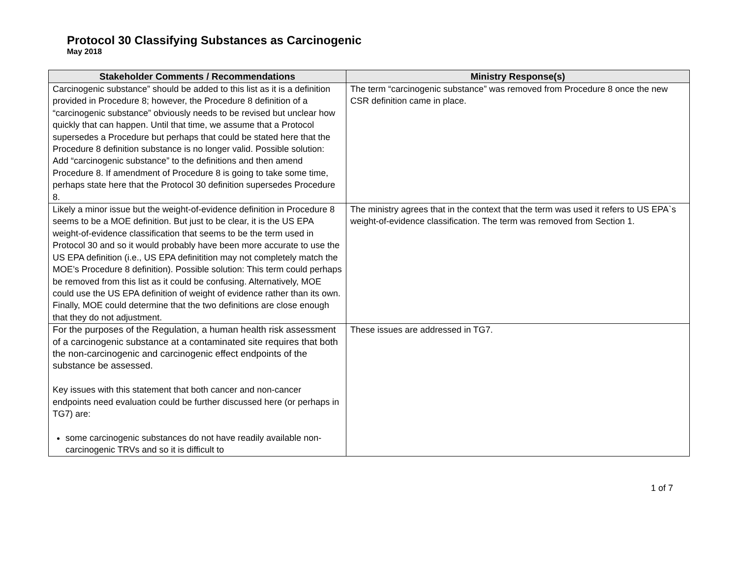Protocol 30 Classifying Substances as Carcinogenic
May 2018
| Stakeholder Comments / Recommendations | Ministry Response(s) |
| --- | --- |
| Carcinogenic substance” should be added to this list as it is a definition provided in Procedure 8; however, the Procedure 8 definition of a “carcinogenic substance” obviously needs to be revised but unclear how quickly that can happen. Until that time, we assume that a Protocol supersedes a Procedure but perhaps that could be stated here that the Procedure 8 definition substance is no longer valid. Possible solution: Add “carcinogenic substance” to the definitions and then amend Procedure 8. If amendment of Procedure 8 is going to take some time, perhaps state here that the Protocol 30 definition supersedes Procedure 8. | The term “carcinogenic substance” was removed from Procedure 8 once the new CSR definition came in place. |
| Likely a minor issue but the weight-of-evidence definition in Procedure 8 seems to be a MOE definition. But just to be clear, it is the US EPA weight-of-evidence classification that seems to be the term used in Protocol 30 and so it would probably have been more accurate to use the US EPA definition (i.e., US EPA definitition may not completely match the MOE’s Procedure 8 definition). Possible solution: This term could perhaps be removed from this list as it could be confusing. Alternatively, MOE could use the US EPA definition of weight of evidence rather than its own. Finally, MOE could determine that the two definitions are close enough that they do not adjustment. | The ministry agrees that in the context that the term was used it refers to US EPA`s weight-of-evidence classification. The term was removed from Section 1. |
| For the purposes of the Regulation, a human health risk assessment of a carcinogenic substance at a contaminated site requires that both the non-carcinogenic and carcinogenic effect endpoints of the substance be assessed. Key issues with this statement that both cancer and non-cancer endpoints need evaluation could be further discussed here (or perhaps in TG7) are: some carcinogenic substances do not have readily available non-carcinogenic TRVs and so it is difficult to | These issues are addressed in TG7. |
1 of 7